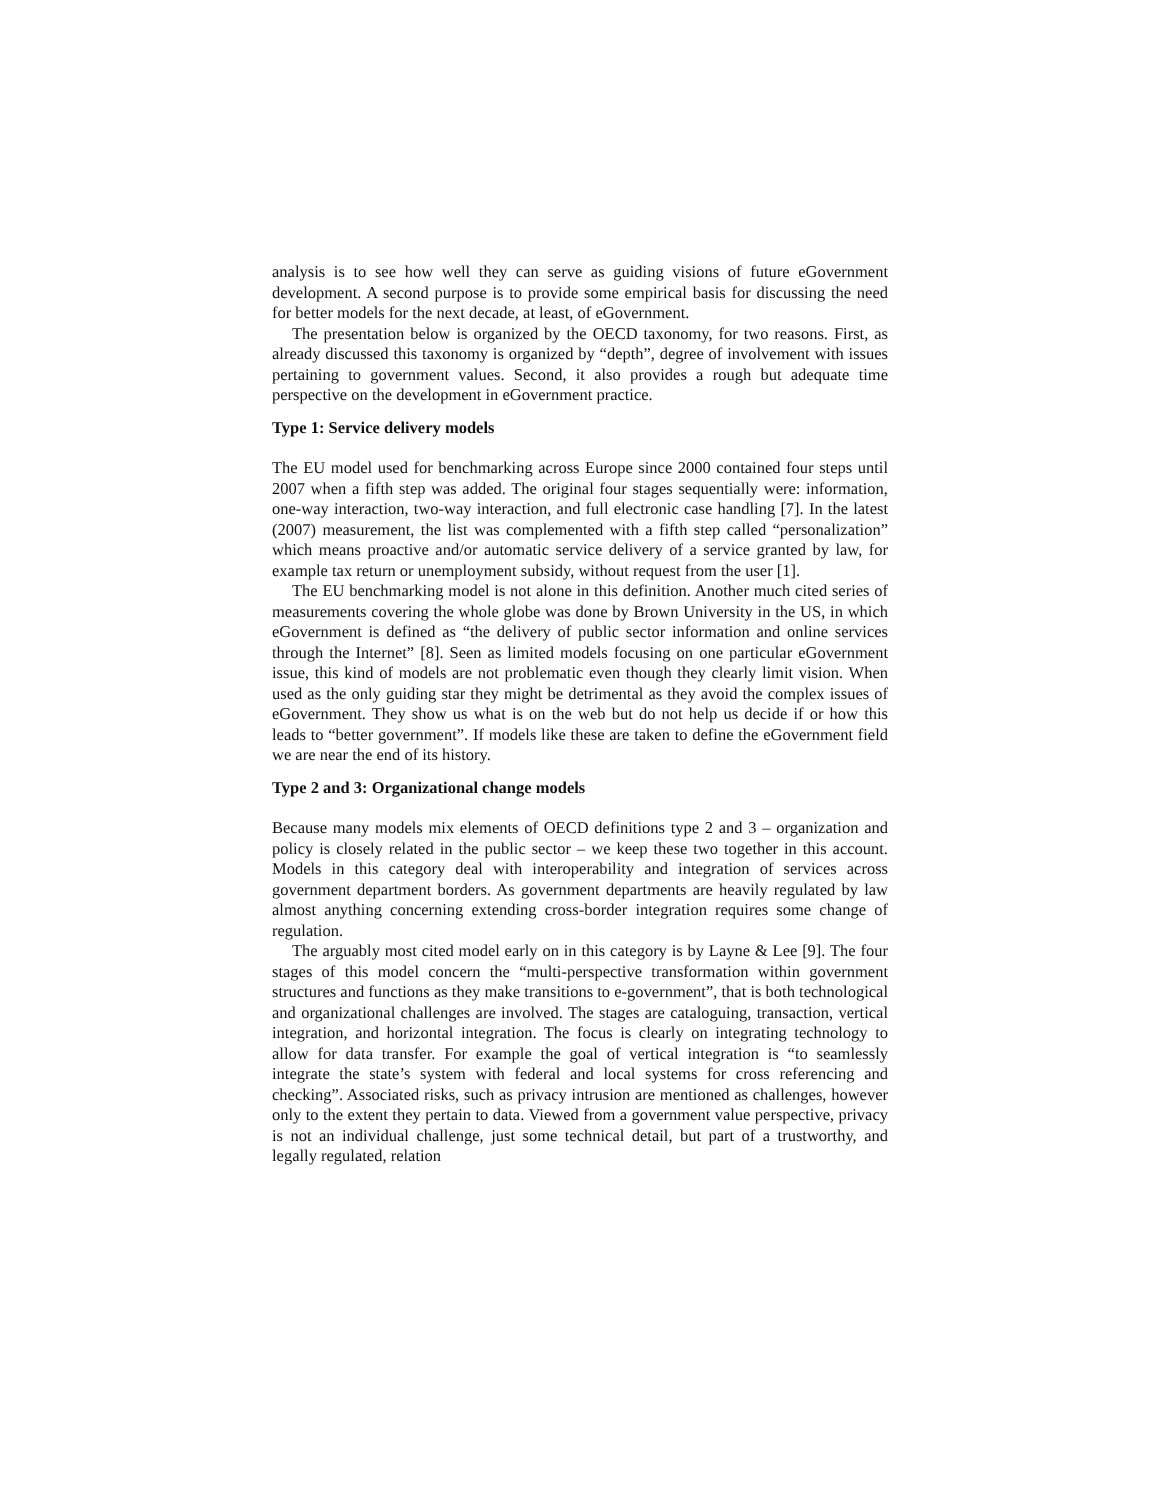analysis is to see how well they can serve as guiding visions of future eGovernment development. A second purpose is to provide some empirical basis for discussing the need for better models for the next decade, at least, of eGovernment.
The presentation below is organized by the OECD taxonomy, for two reasons. First, as already discussed this taxonomy is organized by “depth”, degree of involvement with issues pertaining to government values. Second, it also provides a rough but adequate time perspective on the development in eGovernment practice.
Type 1: Service delivery models
The EU model used for benchmarking across Europe since 2000 contained four steps until 2007 when a fifth step was added. The original four stages sequentially were: information, one-way interaction, two-way interaction, and full electronic case handling [7]. In the latest (2007) measurement, the list was complemented with a fifth step called “personalization” which means proactive and/or automatic service delivery of a service granted by law, for example tax return or unemployment subsidy, without request from the user [1].
The EU benchmarking model is not alone in this definition. Another much cited series of measurements covering the whole globe was done by Brown University in the US, in which eGovernment is defined as “the delivery of public sector information and online services through the Internet” [8]. Seen as limited models focusing on one particular eGovernment issue, this kind of models are not problematic even though they clearly limit vision. When used as the only guiding star they might be detrimental as they avoid the complex issues of eGovernment. They show us what is on the web but do not help us decide if or how this leads to “better government”. If models like these are taken to define the eGovernment field we are near the end of its history.
Type 2 and 3: Organizational change models
Because many models mix elements of OECD definitions type 2 and 3 – organization and policy is closely related in the public sector – we keep these two together in this account. Models in this category deal with interoperability and integration of services across government department borders. As government departments are heavily regulated by law almost anything concerning extending cross-border integration requires some change of regulation.
The arguably most cited model early on in this category is by Layne & Lee [9]. The four stages of this model concern the “multi-perspective transformation within government structures and functions as they make transitions to e-government”, that is both technological and organizational challenges are involved. The stages are cataloguing, transaction, vertical integration, and horizontal integration. The focus is clearly on integrating technology to allow for data transfer. For example the goal of vertical integration is “to seamlessly integrate the state’s system with federal and local systems for cross referencing and checking”. Associated risks, such as privacy intrusion are mentioned as challenges, however only to the extent they pertain to data. Viewed from a government value perspective, privacy is not an individual challenge, just some technical detail, but part of a trustworthy, and legally regulated, relation